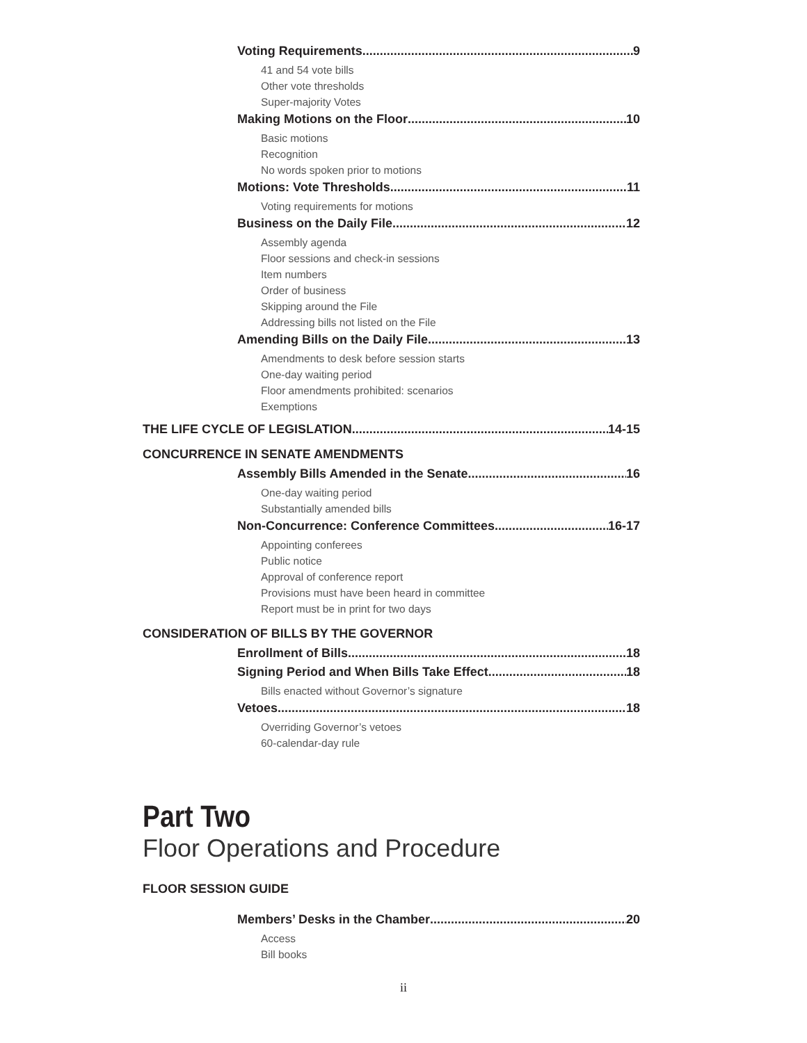Voting Requirements 9
41 and 54 vote bills
Other vote thresholds
Super-majority Votes
Making Motions on the Floor 10
Basic motions
Recognition
No words spoken prior to motions
Motions: Vote Thresholds 11
Voting requirements for motions
Business on the Daily File 12
Assembly agenda
Floor sessions and check-in sessions
Item numbers
Order of business
Skipping around the File
Addressing bills not listed on the File
Amending Bills on the Daily File 13
Amendments to desk before session starts
One-day waiting period
Floor amendments prohibited: scenarios
Exemptions
THE LIFE CYCLE OF LEGISLATION 14-15
CONCURRENCE IN SENATE AMENDMENTS
Assembly Bills Amended in the Senate 16
One-day waiting period
Substantially amended bills
Non-Concurrence: Conference Committees 16-17
Appointing conferees
Public notice
Approval of conference report
Provisions must have been heard in committee
Report must be in print for two days
CONSIDERATION OF BILLS BY THE GOVERNOR
Enrollment of Bills 18
Signing Period and When Bills Take Effect 18
Bills enacted without Governor’s signature
Vetoes 18
Overriding Governor’s vetoes
60-calendar-day rule
Part Two
Floor Operations and Procedure
FLOOR SESSION GUIDE
Members’ Desks in the Chamber 20
Access
Bill books
ii